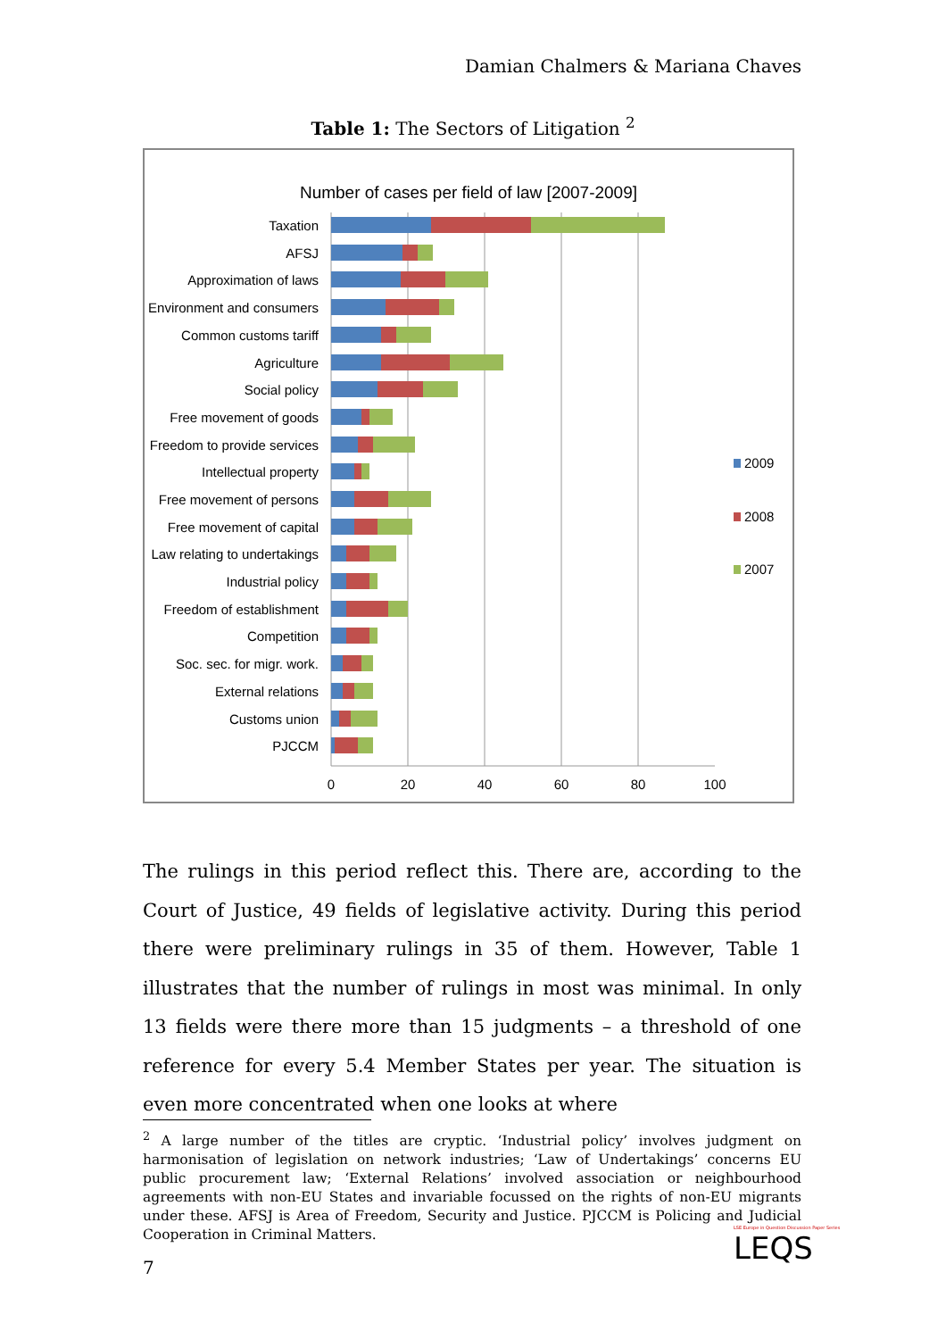Damian Chalmers & Mariana Chaves
Table 1: The Sectors of Litigation <sup>2</sup>
Number of cases per field of law [2007-2009]
0
20
40
60
80
100
Taxation
AFSJ
Approximation of laws
Environment and consumers
Common customs tariff
Agriculture
Social policy
Free movement of goods
Freedom to provide services
Intellectual property
Free movement of persons
Free movement of capital
Law relating to undertakings
Industrial policy
Freedom of establishment
Competition
Soc. sec. for migr. work.
External relations
Customs union
PJCCM
2009
2008
2007
The rulings in this period reflect this. There are, according to the Court of Justice, 49 fields of legislative activity. During this period there were preliminary rulings in 35 of them. However, Table 1 illustrates that the number of rulings in most was minimal. In only 13 fields were there more than 15 judgments – a threshold of one reference for every 5.4 Member States per year. The situation is even more concentrated when one looks at where
<sup>2</sup> A large number of the titles are cryptic. ‘Industrial policy’ involves judgment on harmonisation of legislation on network industries; ‘Law of Undertakings’ concerns EU public procurement law; ‘External Relations’ involved association or neighbourhood agreements with non-EU States and invariable focussed on the rights of non-EU migrants under these. AFSJ is Area of Freedom, Security and Justice. PJCCM is Policing and Judicial Cooperation in Criminal Matters.
LSE Europe in Question Discussion Paper Series
LEQS
7